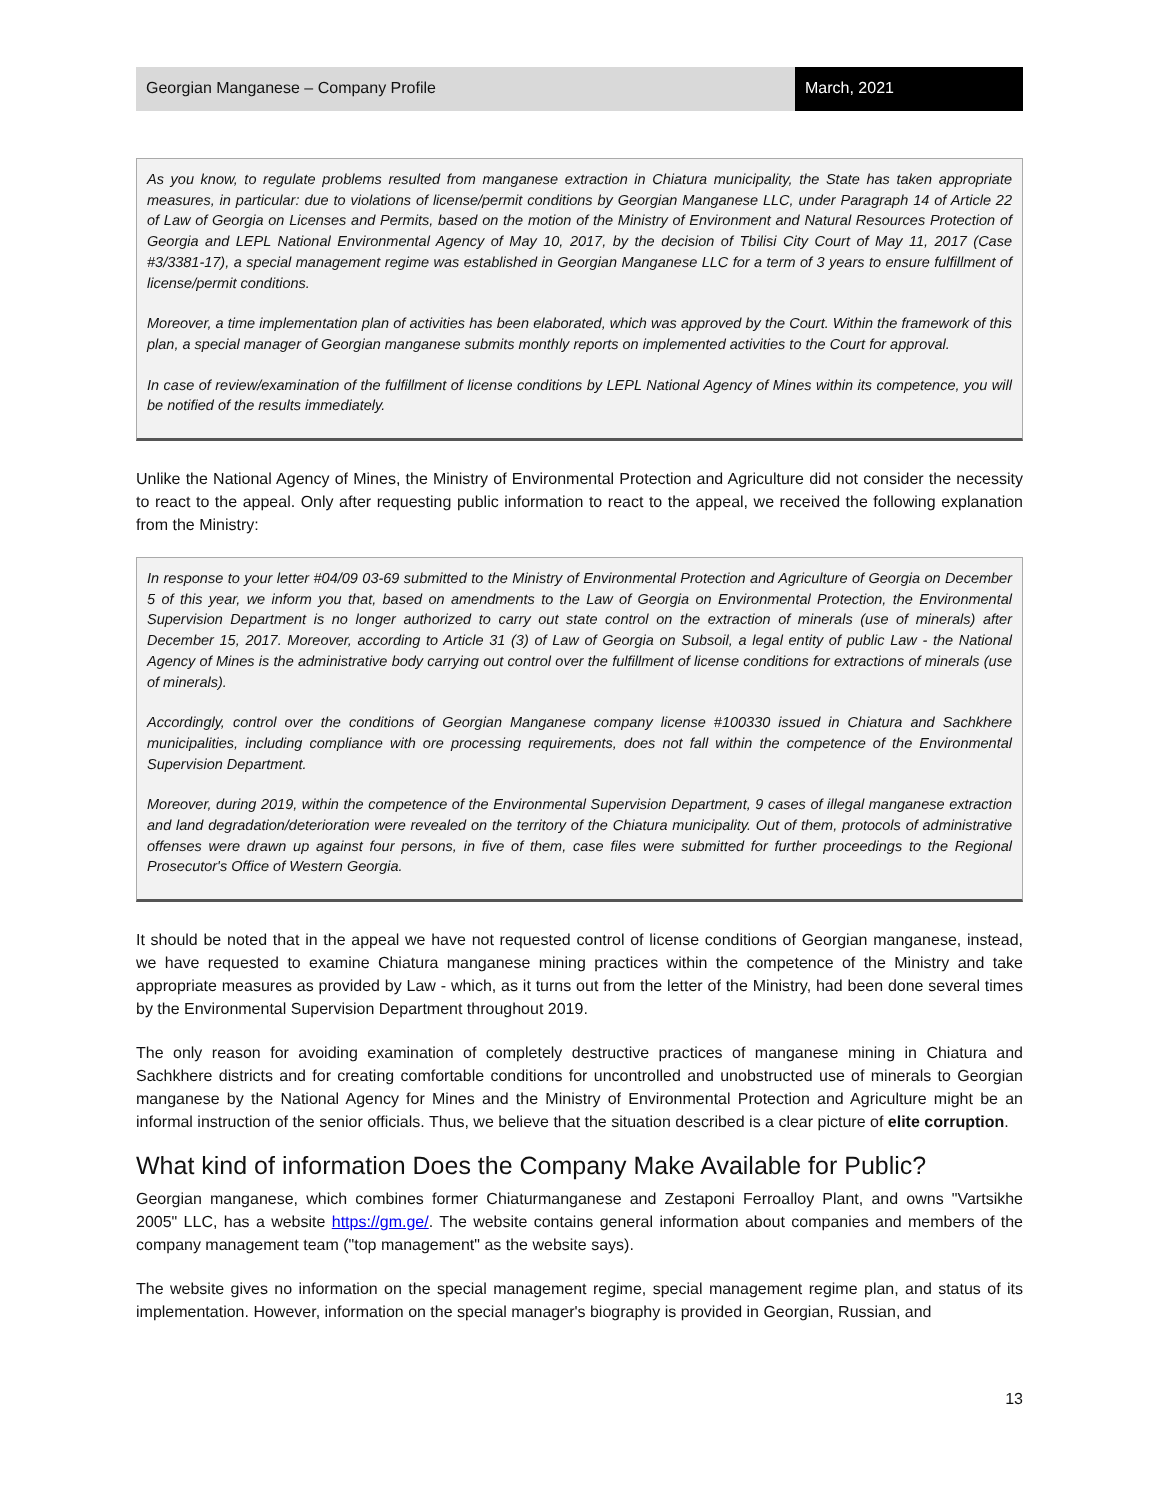Georgian Manganese – Company Profile
March, 2021
As you know, to regulate problems resulted from manganese extraction in Chiatura municipality, the State has taken appropriate measures, in particular: due to violations of license/permit conditions by Georgian Manganese LLC, under Paragraph 14 of Article 22 of Law of Georgia on Licenses and Permits, based on the motion of the Ministry of Environment and Natural Resources Protection of Georgia and LEPL National Environmental Agency of May 10, 2017, by the decision of Tbilisi City Court of May 11, 2017 (Case #3/3381-17), a special management regime was established in Georgian Manganese LLC for a term of 3 years to ensure fulfillment of license/permit conditions.
Moreover, a time implementation plan of activities has been elaborated, which was approved by the Court. Within the framework of this plan, a special manager of Georgian manganese submits monthly reports on implemented activities to the Court for approval.
In case of review/examination of the fulfillment of license conditions by LEPL National Agency of Mines within its competence, you will be notified of the results immediately.
Unlike the National Agency of Mines, the Ministry of Environmental Protection and Agriculture did not consider the necessity to react to the appeal. Only after requesting public information to react to the appeal, we received the following explanation from the Ministry:
In response to your letter #04/09 03-69 submitted to the Ministry of Environmental Protection and Agriculture of Georgia on December 5 of this year, we inform you that, based on amendments to the Law of Georgia on Environmental Protection, the Environmental Supervision Department is no longer authorized to carry out state control on the extraction of minerals (use of minerals) after December 15, 2017. Moreover, according to Article 31 (3) of Law of Georgia on Subsoil, a legal entity of public Law - the National Agency of Mines is the administrative body carrying out control over the fulfillment of license conditions for extractions of minerals (use of minerals).
Accordingly, control over the conditions of Georgian Manganese company license #100330 issued in Chiatura and Sachkhere municipalities, including compliance with ore processing requirements, does not fall within the competence of the Environmental Supervision Department.
Moreover, during 2019, within the competence of the Environmental Supervision Department, 9 cases of illegal manganese extraction and land degradation/deterioration were revealed on the territory of the Chiatura municipality. Out of them, protocols of administrative offenses were drawn up against four persons, in five of them, case files were submitted for further proceedings to the Regional Prosecutor's Office of Western Georgia.
It should be noted that in the appeal we have not requested control of license conditions of Georgian manganese, instead, we have requested to examine Chiatura manganese mining practices within the competence of the Ministry and take appropriate measures as provided by Law - which, as it turns out from the letter of the Ministry, had been done several times by the Environmental Supervision Department throughout 2019.
The only reason for avoiding examination of completely destructive practices of manganese mining in Chiatura and Sachkhere districts and for creating comfortable conditions for uncontrolled and unobstructed use of minerals to Georgian manganese by the National Agency for Mines and the Ministry of Environmental Protection and Agriculture might be an informal instruction of the senior officials. Thus, we believe that the situation described is a clear picture of elite corruption.
What kind of information Does the Company Make Available for Public?
Georgian manganese, which combines former Chiaturmanganese and Zestaponi Ferroalloy Plant, and owns "Vartsikhe 2005" LLC, has a website https://gm.ge/. The website contains general information about companies and members of the company management team ("top management" as the website says).
The website gives no information on the special management regime, special management regime plan, and status of its implementation. However, information on the special manager's biography is provided in Georgian, Russian, and
13